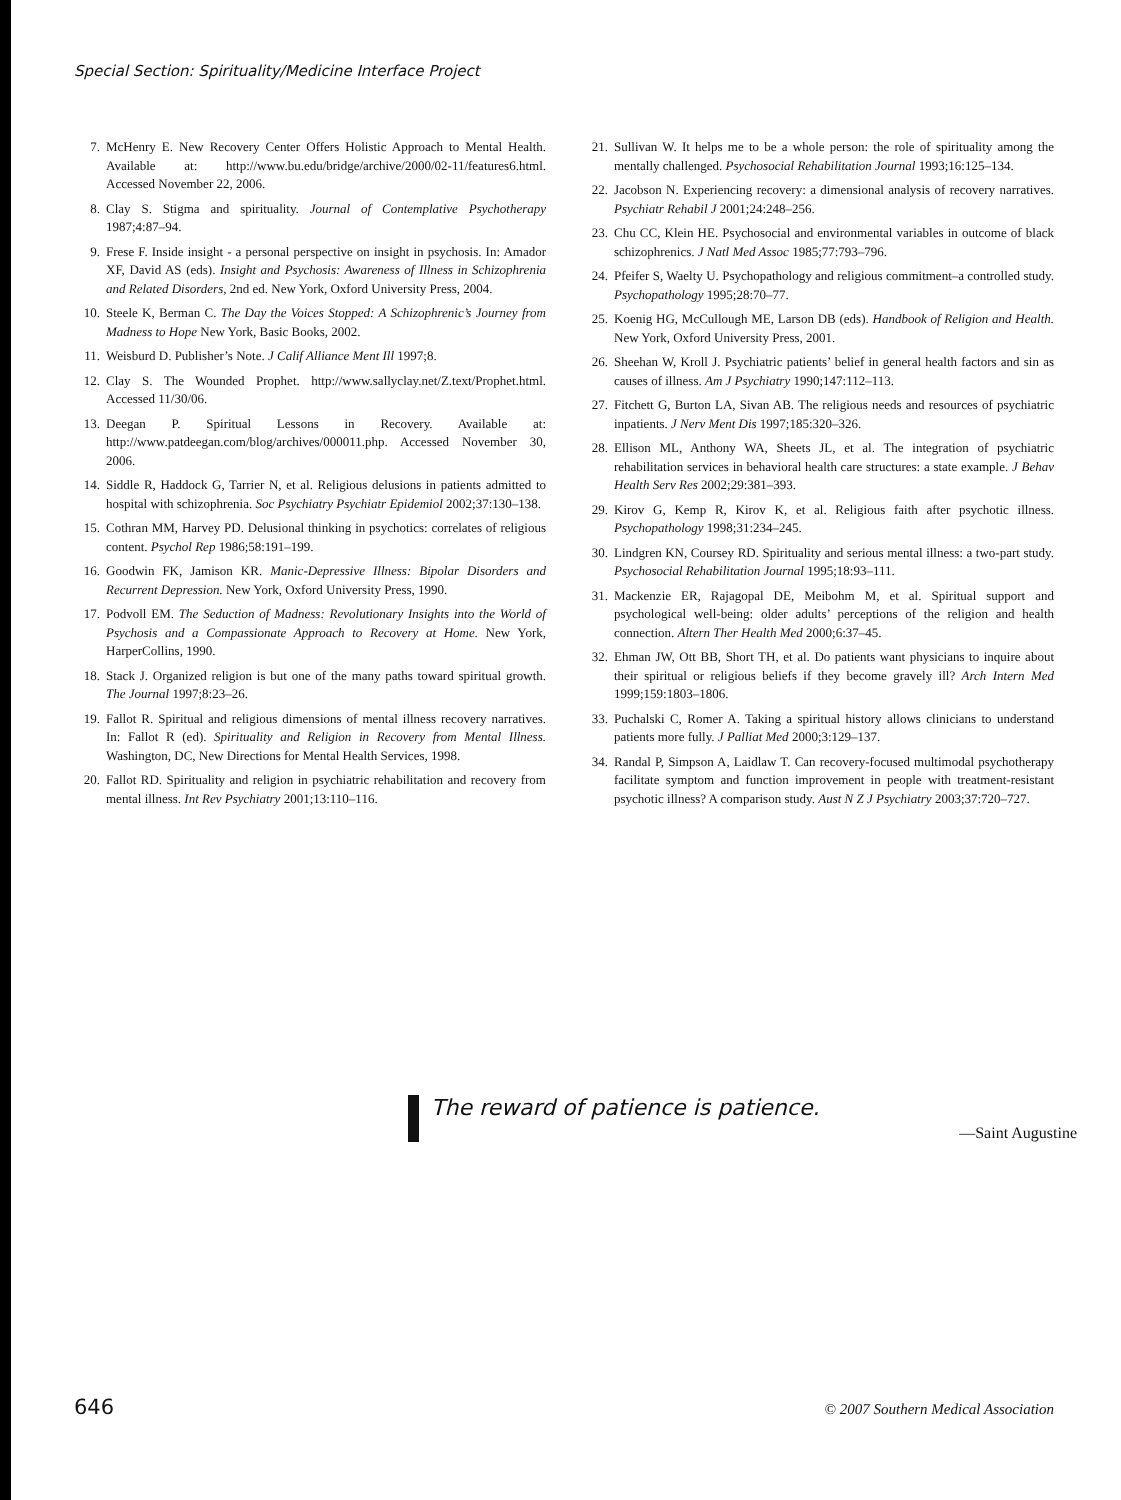Special Section: Spirituality/Medicine Interface Project
7. McHenry E. New Recovery Center Offers Holistic Approach to Mental Health. Available at: http://www.bu.edu/bridge/archive/2000/02-11/features6.html. Accessed November 22, 2006.
8. Clay S. Stigma and spirituality. Journal of Contemplative Psychotherapy 1987;4:87–94.
9. Frese F. Inside insight - a personal perspective on insight in psychosis. In: Amador XF, David AS (eds). Insight and Psychosis: Awareness of Illness in Schizophrenia and Related Disorders, 2nd ed. New York, Oxford University Press, 2004.
10. Steele K, Berman C. The Day the Voices Stopped: A Schizophrenic’s Journey from Madness to Hope New York, Basic Books, 2002.
11. Weisburd D. Publisher’s Note. J Calif Alliance Ment Ill 1997;8.
12. Clay S. The Wounded Prophet. http://www.sallyclay.net/Z.text/Prophet.html. Accessed 11/30/06.
13. Deegan P. Spiritual Lessons in Recovery. Available at: http://www.patdeegan.com/blog/archives/000011.php. Accessed November 30, 2006.
14. Siddle R, Haddock G, Tarrier N, et al. Religious delusions in patients admitted to hospital with schizophrenia. Soc Psychiatry Psychiatr Epidemiol 2002;37:130–138.
15. Cothran MM, Harvey PD. Delusional thinking in psychotics: correlates of religious content. Psychol Rep 1986;58:191–199.
16. Goodwin FK, Jamison KR. Manic-Depressive Illness: Bipolar Disorders and Recurrent Depression. New York, Oxford University Press, 1990.
17. Podvoll EM. The Seduction of Madness: Revolutionary Insights into the World of Psychosis and a Compassionate Approach to Recovery at Home. New York, HarperCollins, 1990.
18. Stack J. Organized religion is but one of the many paths toward spiritual growth. The Journal 1997;8:23–26.
19. Fallot R. Spiritual and religious dimensions of mental illness recovery narratives. In: Fallot R (ed). Spirituality and Religion in Recovery from Mental Illness. Washington, DC, New Directions for Mental Health Services, 1998.
20. Fallot RD. Spirituality and religion in psychiatric rehabilitation and recovery from mental illness. Int Rev Psychiatry 2001;13:110–116.
21. Sullivan W. It helps me to be a whole person: the role of spirituality among the mentally challenged. Psychosocial Rehabilitation Journal 1993;16:125–134.
22. Jacobson N. Experiencing recovery: a dimensional analysis of recovery narratives. Psychiatr Rehabil J 2001;24:248–256.
23. Chu CC, Klein HE. Psychosocial and environmental variables in outcome of black schizophrenics. J Natl Med Assoc 1985;77:793–796.
24. Pfeifer S, Waelty U. Psychopathology and religious commitment–a controlled study. Psychopathology 1995;28:70–77.
25. Koenig HG, McCullough ME, Larson DB (eds). Handbook of Religion and Health. New York, Oxford University Press, 2001.
26. Sheehan W, Kroll J. Psychiatric patients’ belief in general health factors and sin as causes of illness. Am J Psychiatry 1990;147:112–113.
27. Fitchett G, Burton LA, Sivan AB. The religious needs and resources of psychiatric inpatients. J Nerv Ment Dis 1997;185:320–326.
28. Ellison ML, Anthony WA, Sheets JL, et al. The integration of psychiatric rehabilitation services in behavioral health care structures: a state example. J Behav Health Serv Res 2002;29:381–393.
29. Kirov G, Kemp R, Kirov K, et al. Religious faith after psychotic illness. Psychopathology 1998;31:234–245.
30. Lindgren KN, Coursey RD. Spirituality and serious mental illness: a two-part study. Psychosocial Rehabilitation Journal 1995;18:93–111.
31. Mackenzie ER, Rajagopal DE, Meibohm M, et al. Spiritual support and psychological well-being: older adults’ perceptions of the religion and health connection. Altern Ther Health Med 2000;6:37–45.
32. Ehman JW, Ott BB, Short TH, et al. Do patients want physicians to inquire about their spiritual or religious beliefs if they become gravely ill? Arch Intern Med 1999;159:1803–1806.
33. Puchalski C, Romer A. Taking a spiritual history allows clinicians to understand patients more fully. J Palliat Med 2000;3:129–137.
34. Randal P, Simpson A, Laidlaw T. Can recovery-focused multimodal psychotherapy facilitate symptom and function improvement in people with treatment-resistant psychotic illness? A comparison study. Aust N Z J Psychiatry 2003;37:720–727.
The reward of patience is patience.
—Saint Augustine
646 © 2007 Southern Medical Association